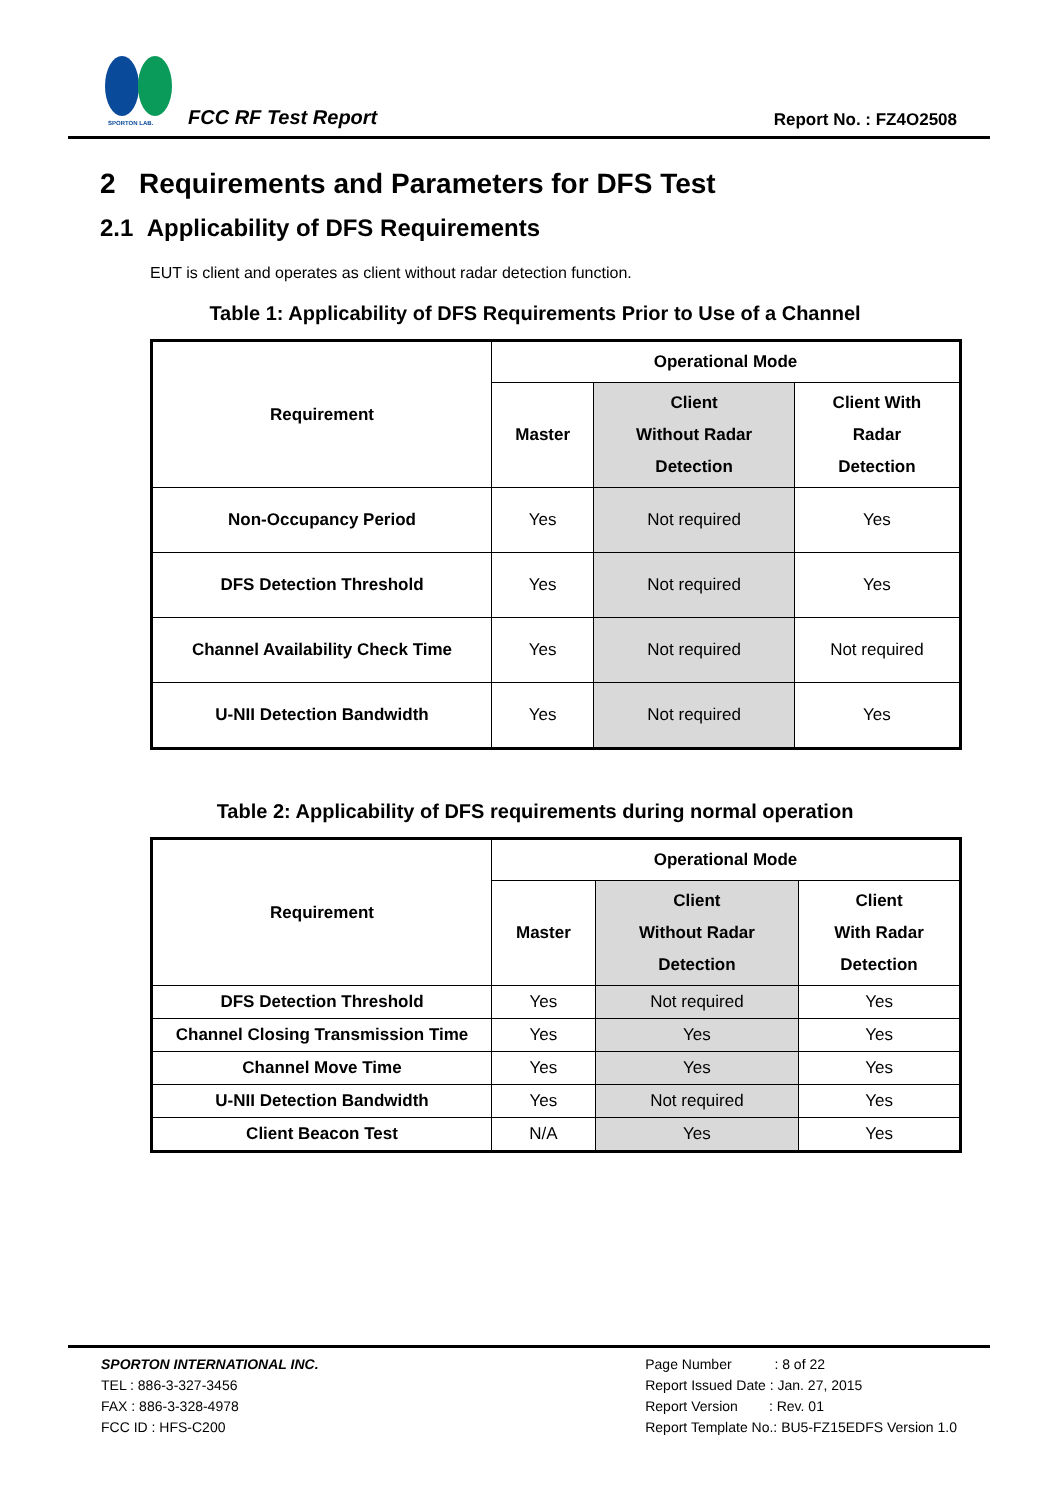SPORTON LAB.
FCC RF Test Report Report No. : FZ4O2508
2 Requirements and Parameters for DFS Test
2.1 Applicability of DFS Requirements
EUT is client and operates as client without radar detection function.
Table 1: Applicability of DFS Requirements Prior to Use of a Channel
| Requirement | Operational Mode | | |
| --- | --- | --- | --- |
| | Master | Client Without Radar Detection | Client With Radar Detection |
| Non-Occupancy Period | Yes | Not required | Yes |
| DFS Detection Threshold | Yes | Not required | Yes |
| Channel Availability Check Time | Yes | Not required | Not required |
| U-NII Detection Bandwidth | Yes | Not required | Yes |
Table 2: Applicability of DFS requirements during normal operation
| Requirement | Operational Mode | | |
| --- | --- | --- | --- |
| | Master | Client Without Radar Detection | Client With Radar Detection |
| DFS Detection Threshold | Yes | Not required | Yes |
| Channel Closing Transmission Time | Yes | Yes | Yes |
| Channel Move Time | Yes | Yes | Yes |
| U-NII Detection Bandwidth | Yes | Not required | Yes |
| Client Beacon Test | N/A | Yes | Yes |
SPORTON INTERNATIONAL INC.
TEL : 886-3-327-3456
FAX : 886-3-328-4978
FCC ID : HFS-C200
Page Number : 8 of 22
Report Issued Date : Jan. 27, 2015
Report Version : Rev. 01
Report Template No.: BU5-FZ15EDFS Version 1.0